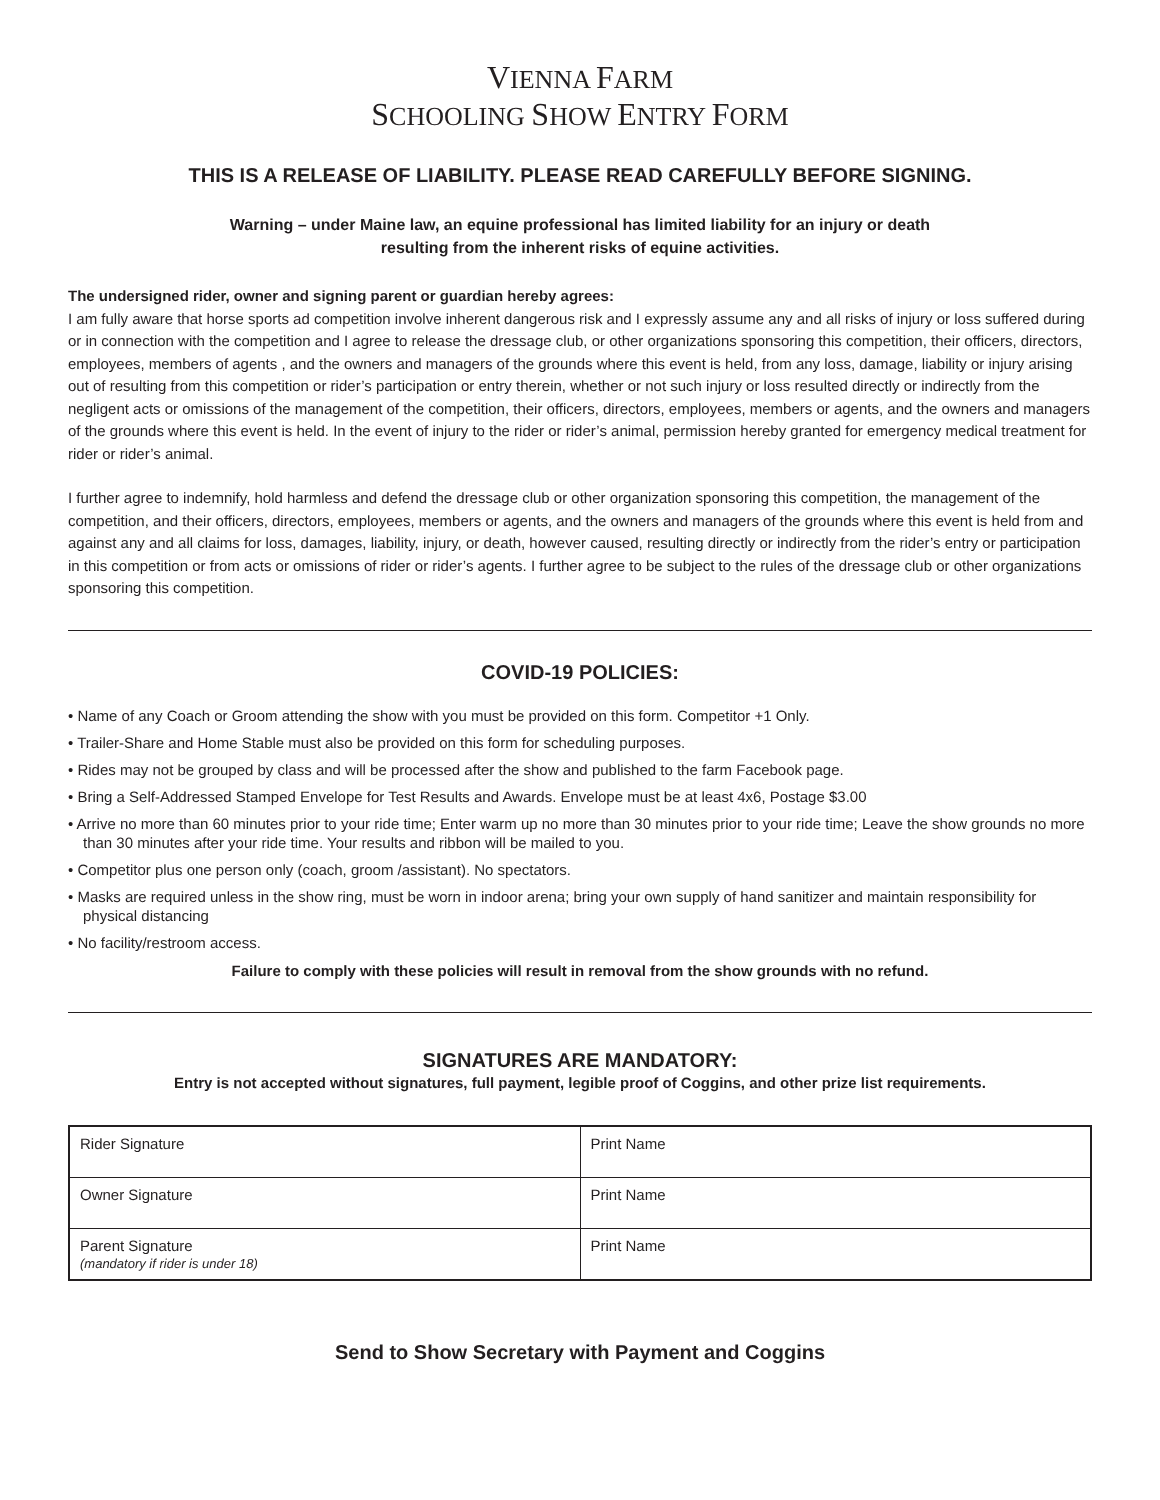VIENNA FARM
SCHOOLING SHOW ENTRY FORM
THIS IS A RELEASE OF LIABILITY. PLEASE READ CAREFULLY BEFORE SIGNING.
Warning – under Maine law, an equine professional has limited liability for an injury or death
resulting from the inherent risks of equine activities.
The undersigned rider, owner and signing parent or guardian hereby agrees:
I am fully aware that horse sports ad competition involve inherent dangerous risk and I expressly assume any and all risks of injury or loss suffered during or in connection with the competition and I agree to release the dressage club, or other organizations sponsoring this competition, their officers, directors, employees, members of agents , and the owners and managers of the grounds where this event is held, from any loss, damage, liability or injury arising out of resulting from this competition or rider’s participation or entry therein, whether or not such injury or loss resulted directly or indirectly from the negligent acts or omissions of the management of the competition, their officers, directors, employees, members or agents, and the owners and managers of the grounds where this event is held. In the event of injury to the rider or rider’s animal, permission hereby granted for emergency medical treatment for rider or rider’s animal.
I further agree to indemnify, hold harmless and defend the dressage club or other organization sponsoring this competition, the management of the competition, and their officers, directors, employees, members or agents, and the owners and managers of the grounds where this event is held from and against any and all claims for loss, damages, liability, injury, or death, however caused, resulting directly or indirectly from the rider’s entry or participation in this competition or from acts or omissions of rider or rider’s agents. I further agree to be subject to the rules of the dressage club or other organizations sponsoring this competition.
COVID-19 POLICIES:
• Name of any Coach or Groom attending the show with you must be provided on this form. Competitor +1 Only.
• Trailer-Share and Home Stable must also be provided on this form for scheduling purposes.
• Rides may not be grouped by class and will be processed after the show and published to the farm Facebook page.
• Bring a Self-Addressed Stamped Envelope for Test Results and Awards. Envelope must be at least 4x6, Postage $3.00
• Arrive no more than 60 minutes prior to your ride time; Enter warm up no more than 30 minutes prior to your ride time; Leave the show grounds no more than 30 minutes after your ride time. Your results and ribbon will be mailed to you.
• Competitor plus one person only (coach, groom /assistant). No spectators.
• Masks are required unless in the show ring, must be worn in indoor arena; bring your own supply of hand sanitizer and maintain responsibility for physical distancing
• No facility/restroom access.
Failure to comply with these policies will result in removal from the show grounds with no refund.
SIGNATURES ARE MANDATORY:
Entry is not accepted without signatures, full payment, legible proof of Coggins, and other prize list requirements.
| Rider Signature | Print Name |
| Owner Signature | Print Name |
| Parent Signature (mandatory if rider is under 18) | Print Name |
Send to Show Secretary with Payment and Coggins